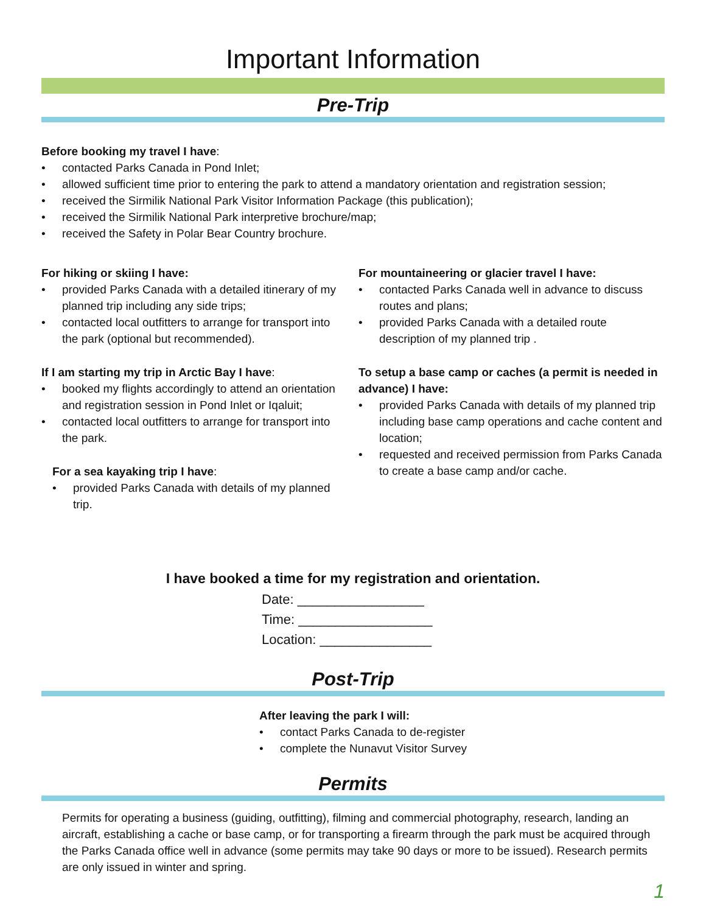Important Information
Pre-Trip
Before booking my travel I have:
• contacted Parks Canada in Pond Inlet;
• allowed sufficient time prior to entering the park to attend a mandatory orientation and registration session;
• received the Sirmilik National Park Visitor Information Package (this publication);
• received the Sirmilik National Park interpretive brochure/map;
• received the Safety in Polar Bear Country brochure.
For hiking or skiing I have:
• provided Parks Canada with a detailed itinerary of my planned trip including any side trips;
• contacted local outfitters to arrange for transport into the park (optional but recommended).
If I am starting my trip in Arctic Bay I have:
• booked my flights accordingly to attend an orientation and registration session in Pond Inlet or Iqaluit;
• contacted local outfitters to arrange for transport into the park.
For a sea kayaking trip I have:
• provided Parks Canada with details of my planned trip.
For mountaineering or glacier travel I have:
• contacted Parks Canada well in advance to discuss routes and plans;
• provided Parks Canada with a detailed route description of my planned trip .
To setup a base camp or caches (a permit is needed in advance) I have:
• provided Parks Canada with details of my planned trip including base camp operations and cache content and location;
• requested and received permission from Parks Canada to create a base camp and/or cache.
I have booked a time for my registration and orientation.
Date: _________________
Time: __________________
Location: _______________
Post-Trip
After leaving the park I will:
• contact Parks Canada to de-register
• complete the Nunavut Visitor Survey
Permits
Permits for operating a business (guiding, outfitting), filming and commercial photography, research, landing an aircraft, establishing a cache or base camp, or for transporting a firearm through the park must be acquired through the Parks Canada office well in advance (some permits may take 90 days or more to be issued). Research permits are only issued in winter and spring.
1